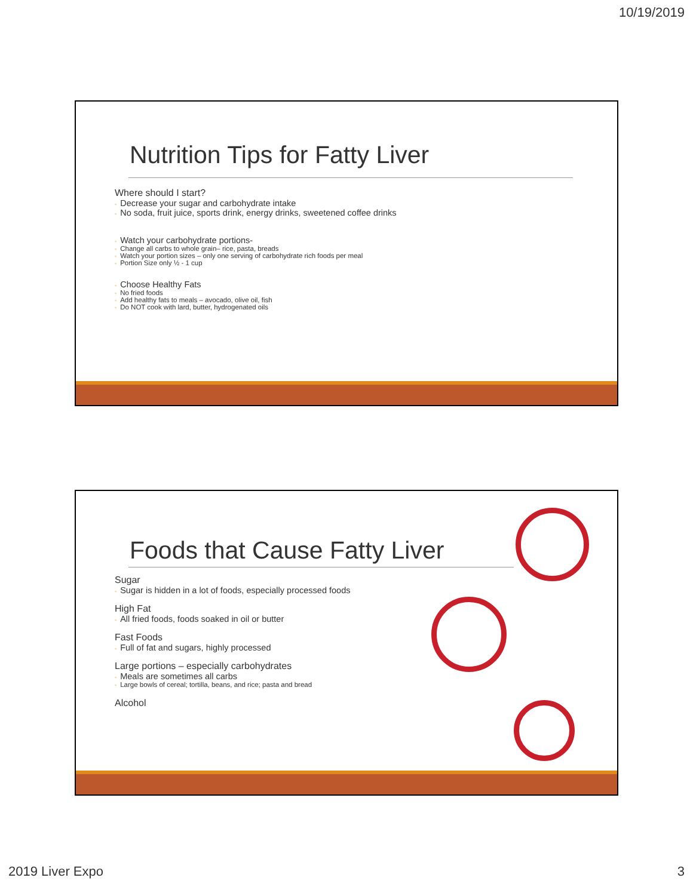10/19/2019
Nutrition Tips for Fatty Liver
Where should I start?
◦ Decrease your sugar and carbohydrate intake
◦ No soda, fruit juice, sports drink, energy drinks, sweetened coffee drinks
◦ Watch your carbohydrate portions-
◦ Change all carbs to whole grain– rice, pasta, breads
◦ Watch your portion sizes – only one serving of carbohydrate rich foods per meal
◦ Portion Size only ½ - 1 cup
◦ Choose Healthy Fats
◦ No fried foods
◦ Add healthy fats to meals – avocado, olive oil, fish
◦ Do NOT cook with lard, butter, hydrogenated oils
Foods that Cause Fatty Liver
Sugar
◦ Sugar is hidden in a lot of foods, especially processed foods
High Fat
◦ All fried foods, foods soaked in oil or butter
Fast Foods
◦ Full of fat and sugars, highly processed
Large portions – especially carbohydrates
◦ Meals are sometimes all carbs
◦ Large bowls of cereal; tortilla, beans, and rice; pasta and bread
Alcohol
2019 Liver Expo 3